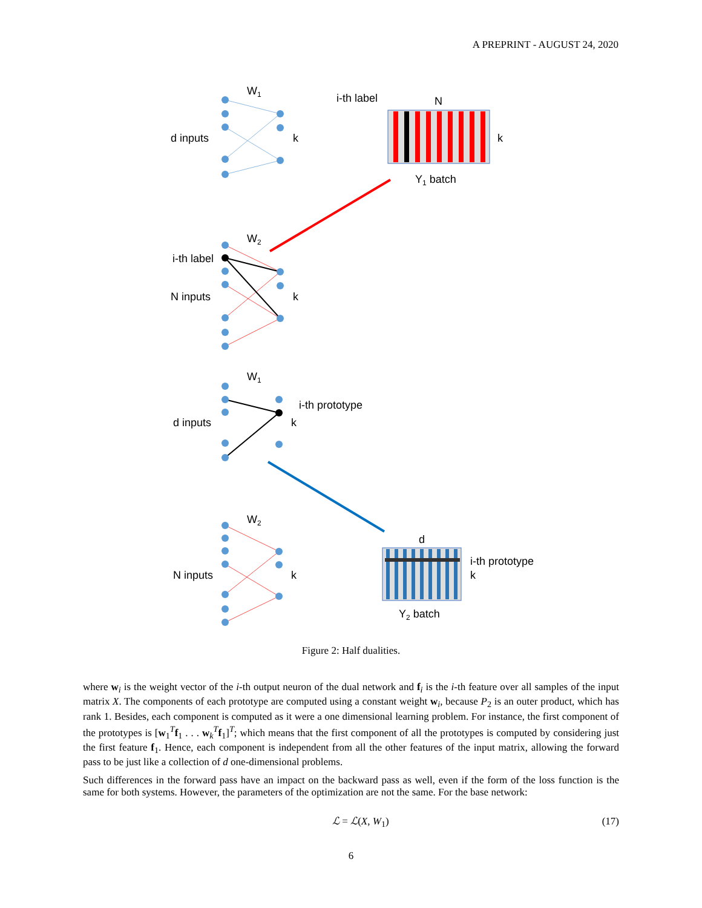A PREPRINT - AUGUST 24, 2020
W1
d inputs
k
i-th label
N
k
Y1 batch
W2
i-th label
N inputs
k
W1
i-th prototype
d inputs
k
W2
d
i-th prototype
k
N inputs
k
Y2 batch
Figure 2: Half dualities.
where w<sub>i</sub> is the weight vector of the i-th output neuron of the dual network and f<sub>i</sub> is the i-th feature over all samples of the input matrix X. The components of each prototype are computed using a constant weight w<sub>i</sub>, because P<sub>2</sub> is an outer product, which has rank 1. Besides, each component is computed as it were a one dimensional learning problem. For instance, the first component of the prototypes is [w<sub>1</sub><sup>T</sup>f<sub>1</sub> . . . w<sub>k</sub><sup>T</sup>f<sub>1</sub>]<sup>T</sup>; which means that the first component of all the prototypes is computed by considering just the first feature f<sub>1</sub>. Hence, each component is independent from all the other features of the input matrix, allowing the forward pass to be just like a collection of d one-dimensional problems.
Such differences in the forward pass have an impact on the backward pass as well, even if the form of the loss function is the same for both systems. However, the parameters of the optimization are not the same. For the base network:
ℒ = ℒ(X, W<sub>1</sub>) (17)
6